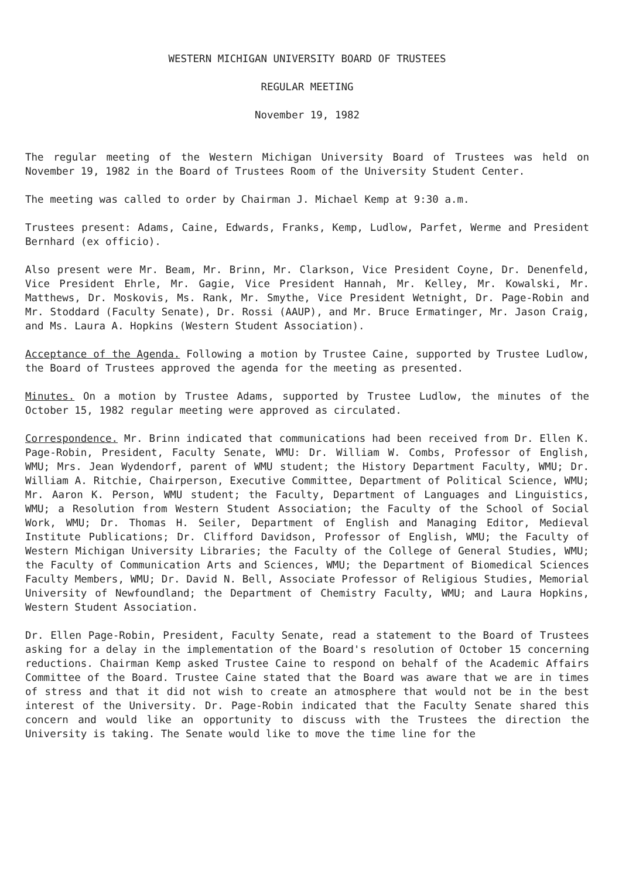WESTERN MICHIGAN UNIVERSITY BOARD OF TRUSTEES
REGULAR MEETING
November 19, 1982
The regular meeting of the Western Michigan University Board of Trustees was held on November 19, 1982 in the Board of Trustees Room of the University Student Center.
The meeting was called to order by Chairman J. Michael Kemp at 9:30 a.m.
Trustees present: Adams, Caine, Edwards, Franks, Kemp, Ludlow, Parfet, Werme and President Bernhard (ex officio).
Also present were Mr. Beam, Mr. Brinn, Mr. Clarkson, Vice President Coyne, Dr. Denenfeld, Vice President Ehrle, Mr. Gagie, Vice President Hannah, Mr. Kelley, Mr. Kowalski, Mr. Matthews, Dr. Moskovis, Ms. Rank, Mr. Smythe, Vice President Wetnight, Dr. Page-Robin and Mr. Stoddard (Faculty Senate), Dr. Rossi (AAUP), and Mr. Bruce Ermatinger, Mr. Jason Craig, and Ms. Laura A. Hopkins (Western Student Association).
Acceptance of the Agenda. Following a motion by Trustee Caine, supported by Trustee Ludlow, the Board of Trustees approved the agenda for the meeting as presented.
Minutes. On a motion by Trustee Adams, supported by Trustee Ludlow, the minutes of the October 15, 1982 regular meeting were approved as circulated.
Correspondence. Mr. Brinn indicated that communications had been received from Dr. Ellen K. Page-Robin, President, Faculty Senate, WMU: Dr. William W. Combs, Professor of English, WMU; Mrs. Jean Wydendorf, parent of WMU student; the History Department Faculty, WMU; Dr. William A. Ritchie, Chairperson, Executive Committee, Department of Political Science, WMU; Mr. Aaron K. Person, WMU student; the Faculty, Department of Languages and Linguistics, WMU; a Resolution from Western Student Association; the Faculty of the School of Social Work, WMU; Dr. Thomas H. Seiler, Department of English and Managing Editor, Medieval Institute Publications; Dr. Clifford Davidson, Professor of English, WMU; the Faculty of Western Michigan University Libraries; the Faculty of the College of General Studies, WMU; the Faculty of Communication Arts and Sciences, WMU; the Department of Biomedical Sciences Faculty Members, WMU; Dr. David N. Bell, Associate Professor of Religious Studies, Memorial University of Newfoundland; the Department of Chemistry Faculty, WMU; and Laura Hopkins, Western Student Association.
Dr. Ellen Page-Robin, President, Faculty Senate, read a statement to the Board of Trustees asking for a delay in the implementation of the Board's resolution of October 15 concerning reductions. Chairman Kemp asked Trustee Caine to respond on behalf of the Academic Affairs Committee of the Board. Trustee Caine stated that the Board was aware that we are in times of stress and that it did not wish to create an atmosphere that would not be in the best interest of the University. Dr. Page-Robin indicated that the Faculty Senate shared this concern and would like an opportunity to discuss with the Trustees the direction the University is taking. The Senate would like to move the time line for the